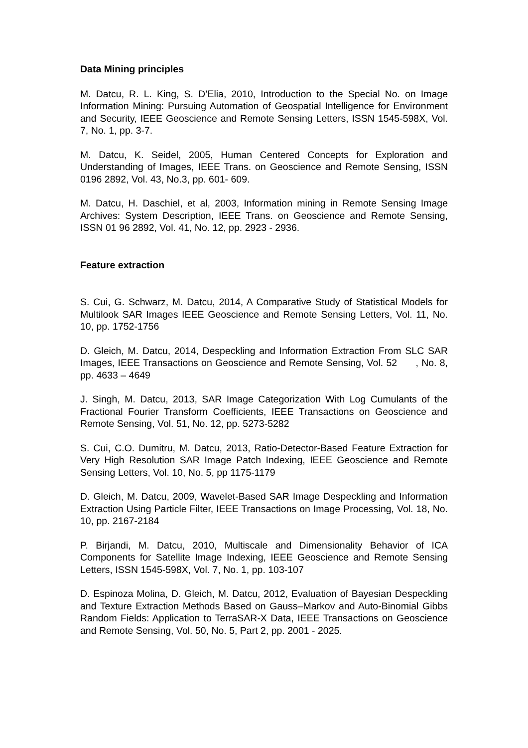Data Mining principles
M. Datcu, R. L. King, S. D’Elia, 2010, Introduction to the Special No. on Image Information Mining: Pursuing Automation of Geospatial Intelligence for Environment and Security, IEEE Geoscience and Remote Sensing Letters, ISSN 1545-598X, Vol. 7, No. 1, pp. 3-7.
M. Datcu, K. Seidel, 2005, Human Centered Concepts for Exploration and Understanding of Images, IEEE Trans. on Geoscience and Remote Sensing, ISSN 0196 2892, Vol. 43, No.3, pp. 601- 609.
M. Datcu, H. Daschiel, et al, 2003, Information mining in Remote Sensing Image Archives: System Description, IEEE Trans. on Geoscience and Remote Sensing, ISSN 01 96 2892, Vol. 41, No. 12, pp. 2923 - 2936.
Feature extraction
S. Cui, G. Schwarz, M. Datcu, 2014, A Comparative Study of Statistical Models for Multilook SAR Images IEEE Geoscience and Remote Sensing Letters, Vol. 11, No. 10, pp. 1752-1756
D. Gleich, M. Datcu, 2014, Despeckling and Information Extraction From SLC SAR Images, IEEE Transactions on Geoscience and Remote Sensing, Vol. 52 , No. 8, pp. 4633 – 4649
J. Singh, M. Datcu, 2013, SAR Image Categorization With Log Cumulants of the Fractional Fourier Transform Coefficients, IEEE Transactions on Geoscience and Remote Sensing, Vol. 51, No. 12, pp. 5273-5282
S. Cui, C.O. Dumitru, M. Datcu, 2013, Ratio-Detector-Based Feature Extraction for Very High Resolution SAR Image Patch Indexing, IEEE Geoscience and Remote Sensing Letters, Vol. 10, No. 5, pp 1175-1179
D. Gleich, M. Datcu, 2009, Wavelet-Based SAR Image Despeckling and Information Extraction Using Particle Filter, IEEE Transactions on Image Processing, Vol. 18, No. 10, pp. 2167-2184
P. Birjandi, M. Datcu, 2010, Multiscale and Dimensionality Behavior of ICA Components for Satellite Image Indexing, IEEE Geoscience and Remote Sensing Letters, ISSN 1545-598X, Vol. 7, No. 1, pp. 103-107
D. Espinoza Molina, D. Gleich, M. Datcu, 2012, Evaluation of Bayesian Despeckling and Texture Extraction Methods Based on Gauss–Markov and Auto-Binomial Gibbs Random Fields: Application to TerraSAR-X Data, IEEE Transactions on Geoscience and Remote Sensing, Vol. 50, No. 5, Part 2, pp. 2001 - 2025.